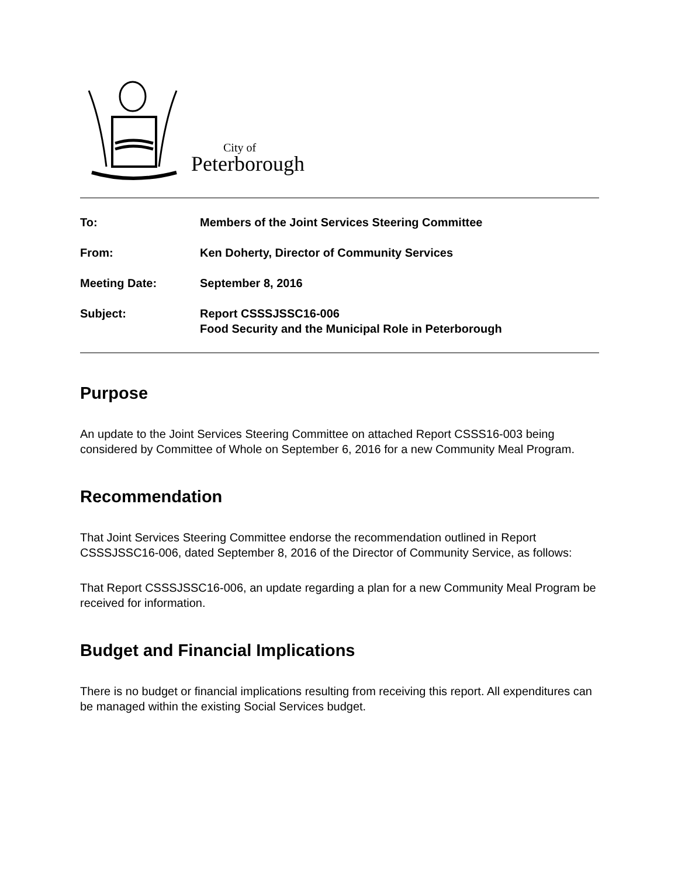City of
Peterborough
To: Members of the Joint Services Steering Committee
From: Ken Doherty, Director of Community Services
Meeting Date: September 8, 2016
Subject: Report CSSSJSSC16-006
Food Security and the Municipal Role in Peterborough
Purpose
An update to the Joint Services Steering Committee on attached Report CSSS16-003 being considered by Committee of Whole on September 6, 2016 for a new Community Meal Program.
Recommendation
That Joint Services Steering Committee endorse the recommendation outlined in Report CSSSJSSC16-006, dated September 8, 2016 of the Director of Community Service, as follows:
That Report CSSSJSSC16-006, an update regarding a plan for a new Community Meal Program be received for information.
Budget and Financial Implications
There is no budget or financial implications resulting from receiving this report. All expenditures can be managed within the existing Social Services budget.